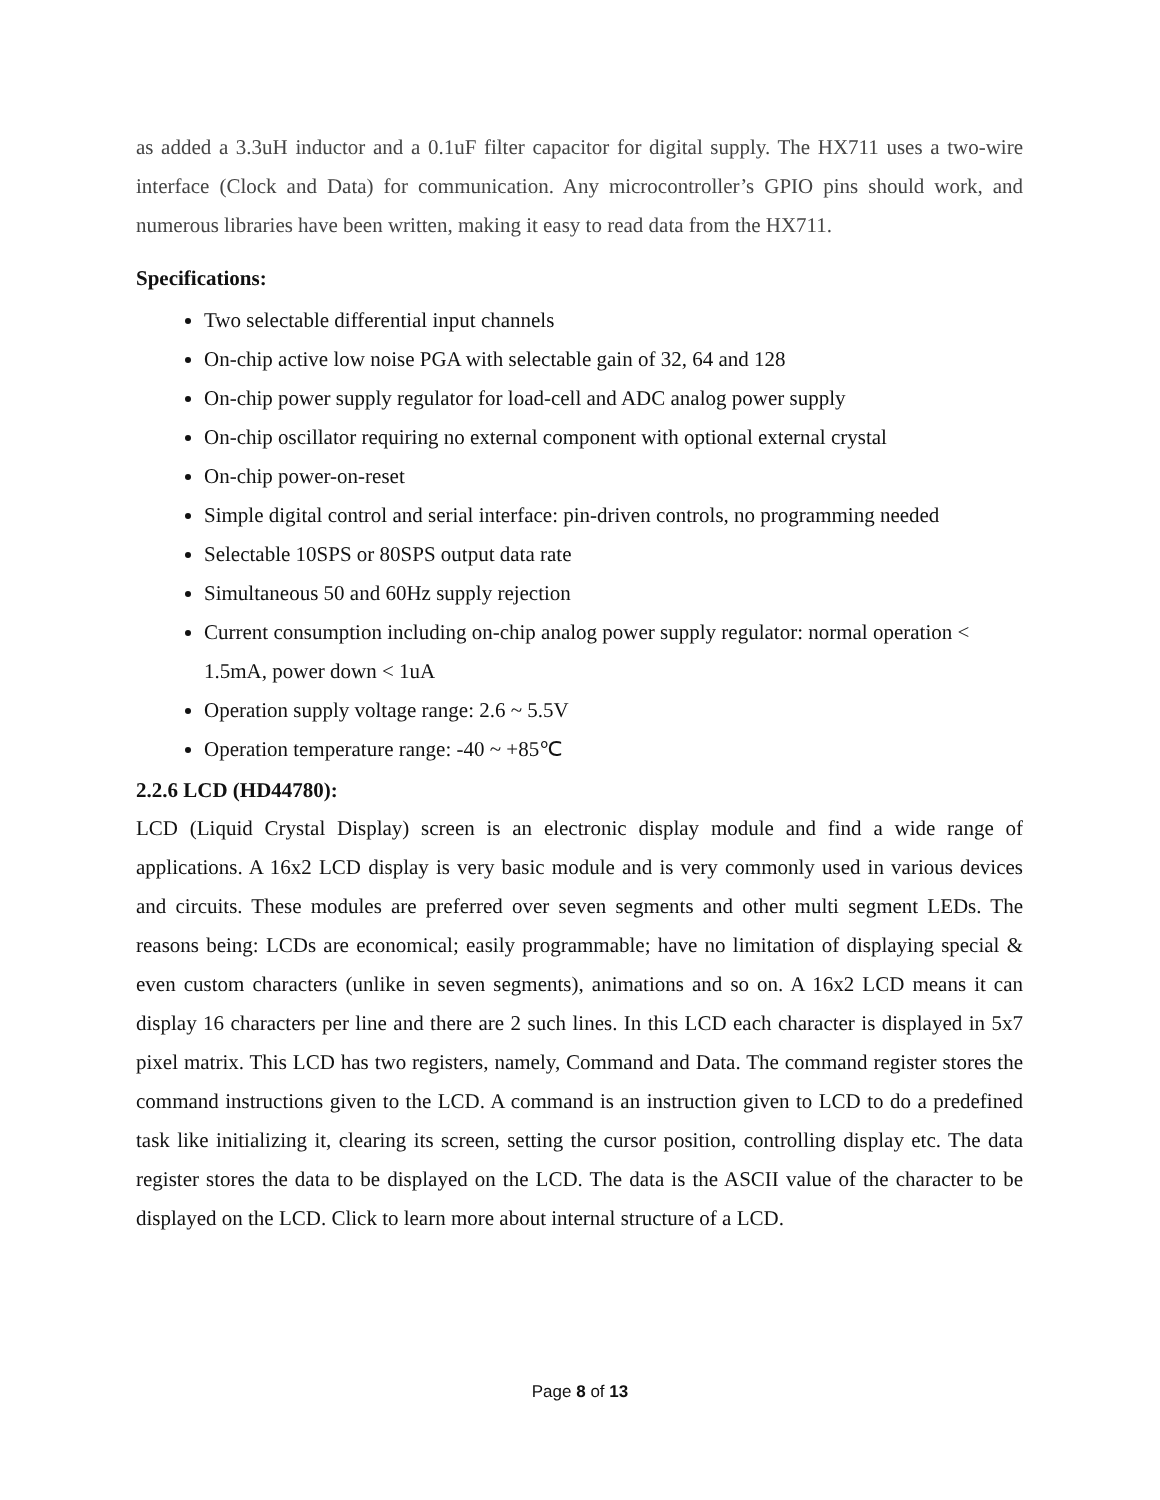as added a 3.3uH inductor and a 0.1uF filter capacitor for digital supply. The HX711 uses a two-wire interface (Clock and Data) for communication. Any microcontroller’s GPIO pins should work, and numerous libraries have been written, making it easy to read data from the HX711.
Specifications:
Two selectable differential input channels
On-chip active low noise PGA with selectable gain of 32, 64 and 128
On-chip power supply regulator for load-cell and ADC analog power supply
On-chip oscillator requiring no external component with optional external crystal
On-chip power-on-reset
Simple digital control and serial interface: pin-driven controls, no programming needed
Selectable 10SPS or 80SPS output data rate
Simultaneous 50 and 60Hz supply rejection
Current consumption including on-chip analog power supply regulator: normal operation < 1.5mA, power down < 1uA
Operation supply voltage range: 2.6 ~ 5.5V
Operation temperature range: -40 ~ +85℃
2.2.6 LCD (HD44780):
LCD (Liquid Crystal Display) screen is an electronic display module and find a wide range of applications. A 16x2 LCD display is very basic module and is very commonly used in various devices and circuits. These modules are preferred over seven segments and other multi segment LEDs. The reasons being: LCDs are economical; easily programmable; have no limitation of displaying special & even custom characters (unlike in seven segments), animations and so on. A 16x2 LCD means it can display 16 characters per line and there are 2 such lines. In this LCD each character is displayed in 5x7 pixel matrix. This LCD has two registers, namely, Command and Data. The command register stores the command instructions given to the LCD. A command is an instruction given to LCD to do a predefined task like initializing it, clearing its screen, setting the cursor position, controlling display etc. The data register stores the data to be displayed on the LCD. The data is the ASCII value of the character to be displayed on the LCD. Click to learn more about internal structure of a LCD.
Page 8 of 13